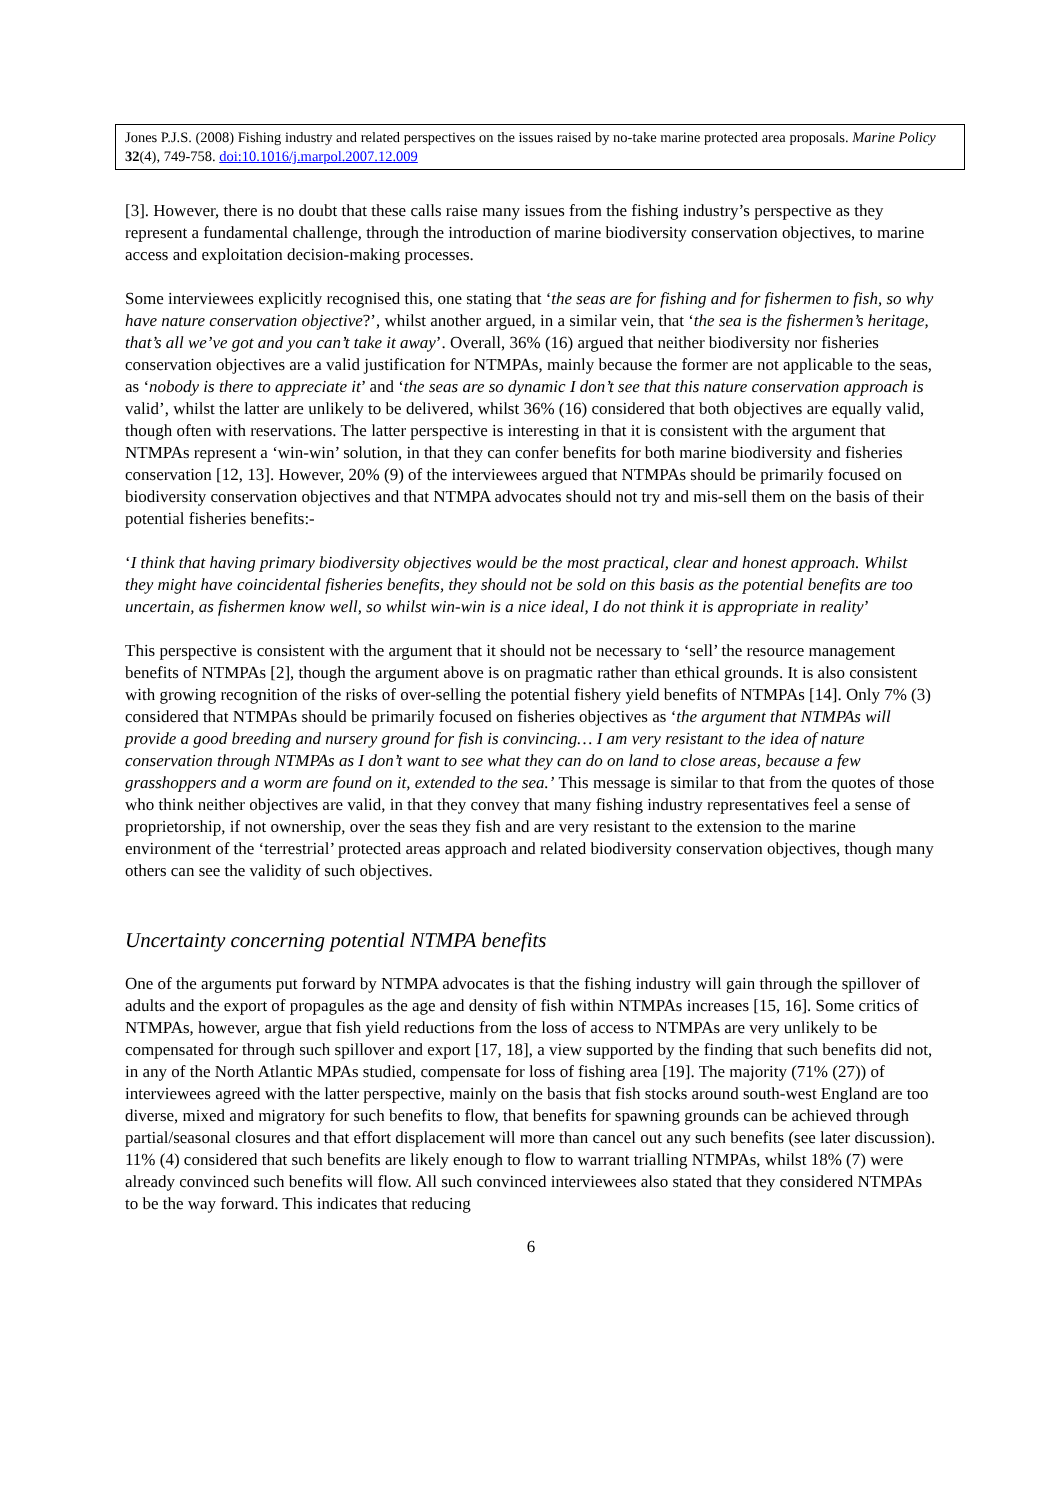Jones P.J.S. (2008) Fishing industry and related perspectives on the issues raised by no-take marine protected area proposals. Marine Policy 32(4), 749-758. doi:10.1016/j.marpol.2007.12.009
[3]. However, there is no doubt that these calls raise many issues from the fishing industry’s perspective as they represent a fundamental challenge, through the introduction of marine biodiversity conservation objectives, to marine access and exploitation decision-making processes.
Some interviewees explicitly recognised this, one stating that ‘the seas are for fishing and for fishermen to fish, so why have nature conservation objective?’, whilst another argued, in a similar vein, that ‘the sea is the fishermen’s heritage, that’s all we’ve got and you can’t take it away’. Overall, 36% (16) argued that neither biodiversity nor fisheries conservation objectives are a valid justification for NTMPAs, mainly because the former are not applicable to the seas, as ‘nobody is there to appreciate it’ and ‘the seas are so dynamic I don’t see that this nature conservation approach is valid’, whilst the latter are unlikely to be delivered, whilst 36% (16) considered that both objectives are equally valid, though often with reservations. The latter perspective is interesting in that it is consistent with the argument that NTMPAs represent a ‘win-win’ solution, in that they can confer benefits for both marine biodiversity and fisheries conservation [12, 13]. However, 20% (9) of the interviewees argued that NTMPAs should be primarily focused on biodiversity conservation objectives and that NTMPA advocates should not try and mis-sell them on the basis of their potential fisheries benefits:-
‘I think that having primary biodiversity objectives would be the most practical, clear and honest approach. Whilst they might have coincidental fisheries benefits, they should not be sold on this basis as the potential benefits are too uncertain, as fishermen know well, so whilst win-win is a nice ideal, I do not think it is appropriate in reality’
This perspective is consistent with the argument that it should not be necessary to ‘sell’ the resource management benefits of NTMPAs [2], though the argument above is on pragmatic rather than ethical grounds. It is also consistent with growing recognition of the risks of over-selling the potential fishery yield benefits of NTMPAs [14]. Only 7% (3) considered that NTMPAs should be primarily focused on fisheries objectives as ‘the argument that NTMPAs will provide a good breeding and nursery ground for fish is convincing… I am very resistant to the idea of nature conservation through NTMPAs as I don’t want to see what they can do on land to close areas, because a few grasshoppers and a worm are found on it, extended to the sea.’ This message is similar to that from the quotes of those who think neither objectives are valid, in that they convey that many fishing industry representatives feel a sense of proprietorship, if not ownership, over the seas they fish and are very resistant to the extension to the marine environment of the ‘terrestrial’ protected areas approach and related biodiversity conservation objectives, though many others can see the validity of such objectives.
Uncertainty concerning potential NTMPA benefits
One of the arguments put forward by NTMPA advocates is that the fishing industry will gain through the spillover of adults and the export of propagules as the age and density of fish within NTMPAs increases [15, 16]. Some critics of NTMPAs, however, argue that fish yield reductions from the loss of access to NTMPAs are very unlikely to be compensated for through such spillover and export [17, 18], a view supported by the finding that such benefits did not, in any of the North Atlantic MPAs studied, compensate for loss of fishing area [19]. The majority (71% (27)) of interviewees agreed with the latter perspective, mainly on the basis that fish stocks around south-west England are too diverse, mixed and migratory for such benefits to flow, that benefits for spawning grounds can be achieved through partial/seasonal closures and that effort displacement will more than cancel out any such benefits (see later discussion). 11% (4) considered that such benefits are likely enough to flow to warrant trialling NTMPAs, whilst 18% (7) were already convinced such benefits will flow. All such convinced interviewees also stated that they considered NTMPAs to be the way forward. This indicates that reducing
6